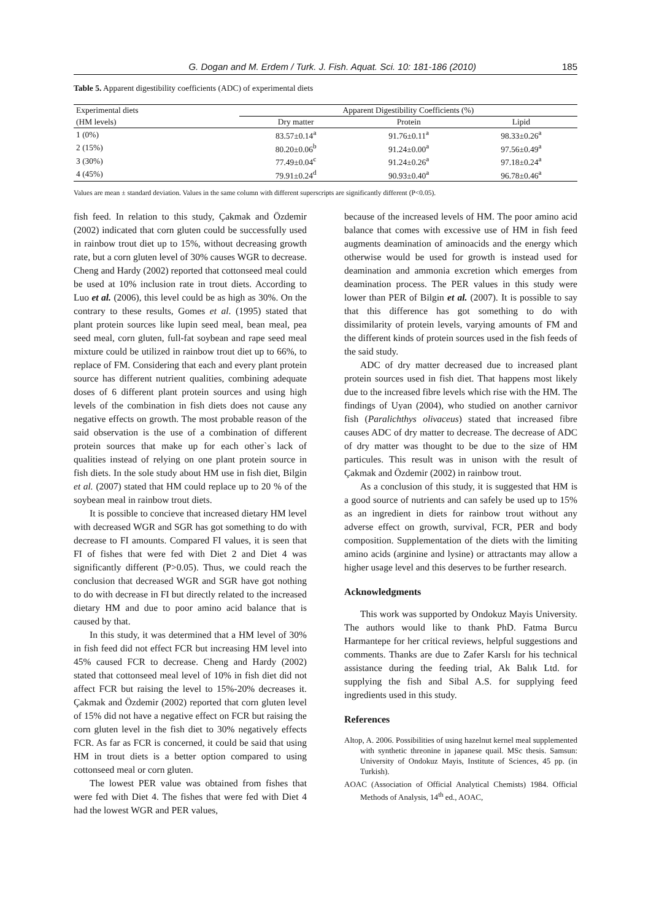G. Dogan and M. Erdem / Turk. J. Fish. Aquat. Sci. 10: 181-186 (2010) 185
Table 5. Apparent digestibility coefficients (ADC) of experimental diets
| Experimental diets | Apparent Digestibility Coefficients (%) | | |
| --- | --- | --- | --- |
| (HM levels) | Dry matter | Protein | Lipid |
| 1 (0%) | 83.57±0.14<sup>a</sup> | 91.76±0.11<sup>a</sup> | 98.33±0.26<sup>a</sup> |
| 2 (15%) | 80.20±0.06<sup>b</sup> | 91.24±0.00<sup>a</sup> | 97.56±0.49<sup>a</sup> |
| 3 (30%) | 77.49±0.04<sup>c</sup> | 91.24±0.26<sup>a</sup> | 97.18±0.24<sup>a</sup> |
| 4 (45%) | 79.91±0.24<sup>d</sup> | 90.93±0.40<sup>a</sup> | 96.78±0.46<sup>a</sup> |
Values are mean ± standard deviation. Values in the same column with different superscripts are significantly different (P<0.05).
fish feed. In relation to this study, Çakmak and Özdemir (2002) indicated that corn gluten could be successfully used in rainbow trout diet up to 15%, without decreasing growth rate, but a corn gluten level of 30% causes WGR to decrease. Cheng and Hardy (2002) reported that cottonseed meal could be used at 10% inclusion rate in trout diets. According to Luo et al. (2006), this level could be as high as 30%. On the contrary to these results, Gomes et al. (1995) stated that plant protein sources like lupin seed meal, bean meal, pea seed meal, corn gluten, full-fat soybean and rape seed meal mixture could be utilized in rainbow trout diet up to 66%, to replace of FM. Considering that each and every plant protein source has different nutrient qualities, combining adequate doses of 6 different plant protein sources and using high levels of the combination in fish diets does not cause any negative effects on growth. The most probable reason of the said observation is the use of a combination of different protein sources that make up for each other`s lack of qualities instead of relying on one plant protein source in fish diets. In the sole study about HM use in fish diet, Bilgin et al. (2007) stated that HM could replace up to 20 % of the soybean meal in rainbow trout diets.
It is possible to concieve that increased dietary HM level with decreased WGR and SGR has got something to do with decrease to FI amounts. Compared FI values, it is seen that FI of fishes that were fed with Diet 2 and Diet 4 was significantly different (P>0.05). Thus, we could reach the conclusion that decreased WGR and SGR have got nothing to do with decrease in FI but directly related to the increased dietary HM and due to poor amino acid balance that is caused by that.
In this study, it was determined that a HM level of 30% in fish feed did not effect FCR but increasing HM level into 45% caused FCR to decrease. Cheng and Hardy (2002) stated that cottonseed meal level of 10% in fish diet did not affect FCR but raising the level to 15%-20% decreases it. Çakmak and Özdemir (2002) reported that corn gluten level of 15% did not have a negative effect on FCR but raising the corn gluten level in the fish diet to 30% negatively effects FCR. As far as FCR is concerned, it could be said that using HM in trout diets is a better option compared to using cottonseed meal or corn gluten.
The lowest PER value was obtained from fishes that were fed with Diet 4. The fishes that were fed with Diet 4 had the lowest WGR and PER values,
because of the increased levels of HM. The poor amino acid balance that comes with excessive use of HM in fish feed augments deamination of aminoacids and the energy which otherwise would be used for growth is instead used for deamination and ammonia excretion which emerges from deamination process. The PER values in this study were lower than PER of Bilgin et al. (2007). It is possible to say that this difference has got something to do with dissimilarity of protein levels, varying amounts of FM and the different kinds of protein sources used in the fish feeds of the said study.
ADC of dry matter decreased due to increased plant protein sources used in fish diet. That happens most likely due to the increased fibre levels which rise with the HM. The findings of Uyan (2004), who studied on another carnivor fish (Paralichthys olivaceus) stated that increased fibre causes ADC of dry matter to decrease. The decrease of ADC of dry matter was thought to be due to the size of HM particules. This result was in unison with the result of Çakmak and Özdemir (2002) in rainbow trout.
As a conclusion of this study, it is suggested that HM is a good source of nutrients and can safely be used up to 15% as an ingredient in diets for rainbow trout without any adverse effect on growth, survival, FCR, PER and body composition. Supplementation of the diets with the limiting amino acids (arginine and lysine) or attractants may allow a higher usage level and this deserves to be further research.
Acknowledgments
This work was supported by Ondokuz Mayis University. The authors would like to thank PhD. Fatma Burcu Harmantepe for her critical reviews, helpful suggestions and comments. Thanks are due to Zafer Karslı for his technical assistance during the feeding trial, Ak Balık Ltd. for supplying the fish and Sibal A.S. for supplying feed ingredients used in this study.
References
Altop, A. 2006. Possibilities of using hazelnut kernel meal supplemented with synthetic threonine in japanese quail. MSc thesis. Samsun: University of Ondokuz Mayis, Institute of Sciences, 45 pp. (in Turkish).
AOAC (Association of Official Analytical Chemists) 1984. Official Methods of Analysis, 14<sup>th</sup> ed., AOAC,